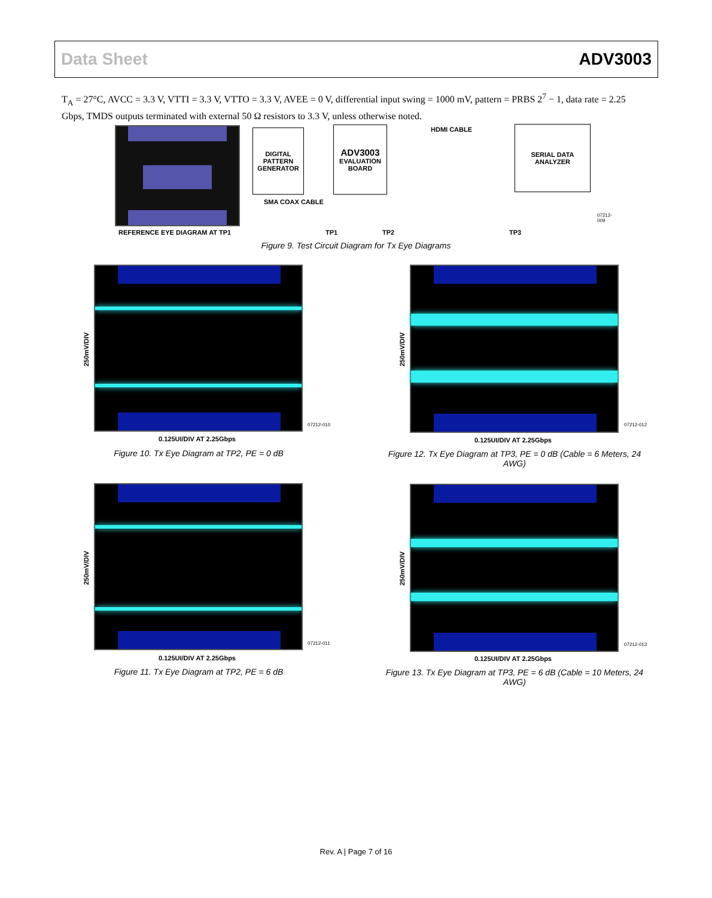Data Sheet ADV3003
T<sub>A</sub> = 27°C, AVCC = 3.3 V, VTTI = 3.3 V, VTTO = 3.3 V, AVEE = 0 V, differential input swing = 1000 mV, pattern = PRBS 2<sup>7</sup> − 1, data rate = 2.25 Gbps, TMDS outputs terminated with external 50 Ω resistors to 3.3 V, unless otherwise noted.
REFERENCE EYE DIAGRAM AT TP1
DIGITAL
PATTERN
GENERATOR
ADV3003
EVALUATION
BOARD
HDMI CABLE
SERIAL DATA
ANALYZER
SMA COAX CABLE
TP1 TP2 TP3
07212-009
Figure 9. Test Circuit Diagram for Tx Eye Diagrams
250mV/DIV
0.125UI/DIV AT 2.25Gbps
07212-010
Figure 10. Tx Eye Diagram at TP2, PE = 0 dB
250mV/DIV
0.125UI/DIV AT 2.25Gbps
07212-012
Figure 12. Tx Eye Diagram at TP3, PE = 0 dB (Cable = 6 Meters, 24 AWG)
250mV/DIV
0.125UI/DIV AT 2.25Gbps
07212-011
Figure 11. Tx Eye Diagram at TP2, PE = 6 dB
250mV/DIV
0.125UI/DIV AT 2.25Gbps
07212-013
Figure 13. Tx Eye Diagram at TP3, PE = 6 dB (Cable = 10 Meters, 24 AWG)
Rev. A | Page 7 of 16